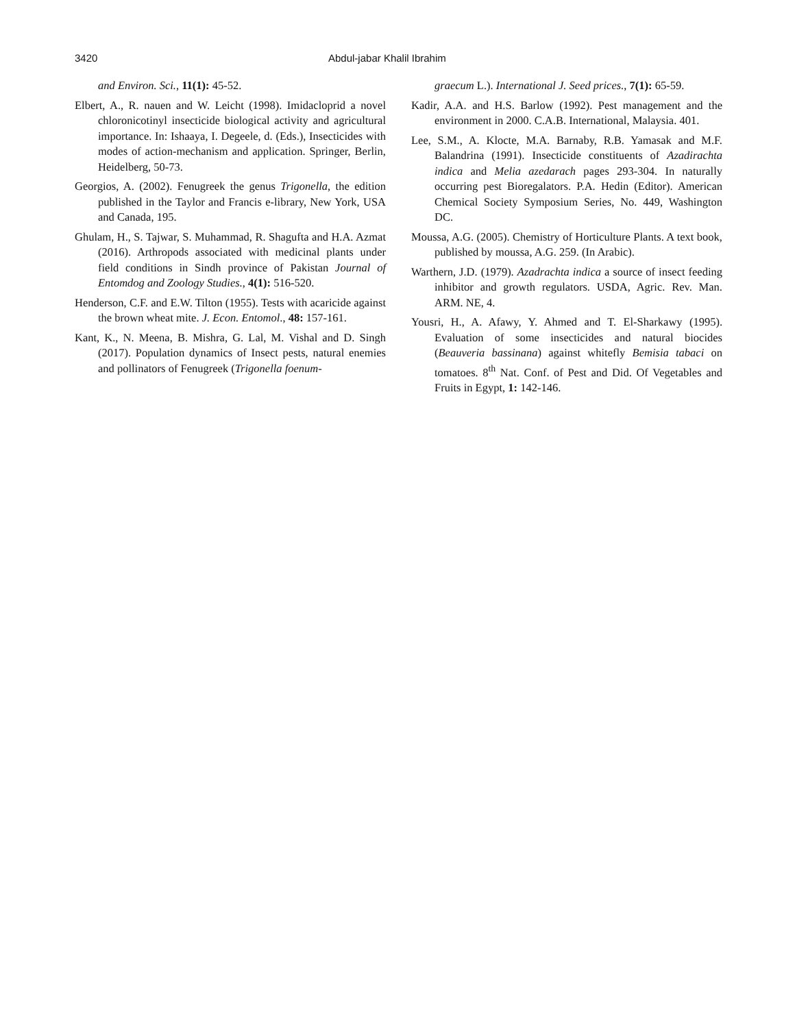3420 Abdul-jabar Khalil Ibrahim
and Environ. Sci., 11(1): 45-52.
Elbert, A., R. nauen and W. Leicht (1998). Imidacloprid a novel chloronicotinyl insecticide biological activity and agricultural importance. In: Ishaaya, I. Degeele, d. (Eds.), Insecticides with modes of action-mechanism and application. Springer, Berlin, Heidelberg, 50-73.
Georgios, A. (2002). Fenugreek the genus Trigonella, the edition published in the Taylor and Francis e-library, New York, USA and Canada, 195.
Ghulam, H., S. Tajwar, S. Muhammad, R. Shagufta and H.A. Azmat (2016). Arthropods associated with medicinal plants under field conditions in Sindh province of Pakistan Journal of Entomdog and Zoology Studies., 4(1): 516-520.
Henderson, C.F. and E.W. Tilton (1955). Tests with acaricide against the brown wheat mite. J. Econ. Entomol., 48: 157-161.
Kant, K., N. Meena, B. Mishra, G. Lal, M. Vishal and D. Singh (2017). Population dynamics of Insect pests, natural enemies and pollinators of Fenugreek (Trigonella foenum-
graecum L.). International J. Seed prices., 7(1): 65-59.
Kadir, A.A. and H.S. Barlow (1992). Pest management and the environment in 2000. C.A.B. International, Malaysia. 401.
Lee, S.M., A. Klocte, M.A. Barnaby, R.B. Yamasak and M.F. Balandrina (1991). Insecticide constituents of Azadirachta indica and Melia azedarach pages 293-304. In naturally occurring pest Bioregalators. P.A. Hedin (Editor). American Chemical Society Symposium Series, No. 449, Washington DC.
Moussa, A.G. (2005). Chemistry of Horticulture Plants. A text book, published by moussa, A.G. 259. (In Arabic).
Warthern, J.D. (1979). Azadrachta indica a source of insect feeding inhibitor and growth regulators. USDA, Agric. Rev. Man. ARM. NE, 4.
Yousri, H., A. Afawy, Y. Ahmed and T. El-Sharkawy (1995). Evaluation of some insecticides and natural biocides (Beauveria bassinana) against whitefly Bemisia tabaci on tomatoes. 8<sup>th</sup> Nat. Conf. of Pest and Did. Of Vegetables and Fruits in Egypt, 1: 142-146.